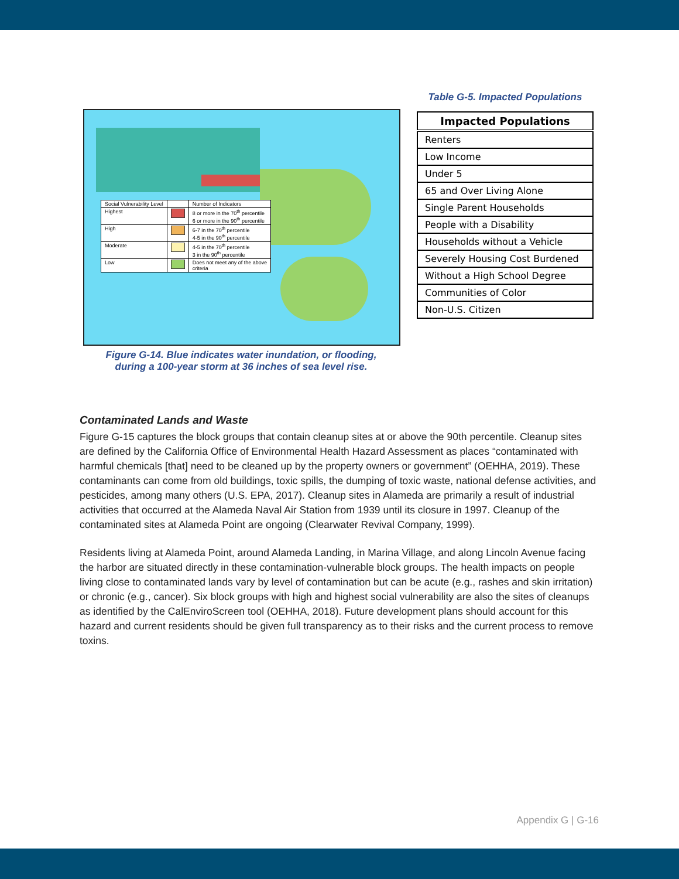| Social Vulnerability Level | | Number of Indicators |
| Highest | | 8 or more in the 70<sup>th</sup> percentile 6 or more in the 90<sup>th</sup> percentile |
| High | | 6-7 in the 70<sup>th</sup> percentile 4-5 in the 90<sup>th</sup> percentile |
| Moderate | | 4-5 in the 70<sup>th</sup> percentile 3 in the 90<sup>th</sup> percentile |
| Low | | Does not meet any of the above criteria |
Figure G-14. Blue indicates water inundation, or flooding,
during a 100-year storm at 36 inches of sea level rise.
Table G-5. Impacted Populations
| Impacted Populations |
| --- |
| Renters |
| Low Income |
| Under 5 |
| 65 and Over Living Alone |
| Single Parent Households |
| People with a Disability |
| Households without a Vehicle |
| Severely Housing Cost Burdened |
| Without a High School Degree |
| Communities of Color |
| Non-U.S. Citizen |
Contaminated Lands and Waste
Figure G-15 captures the block groups that contain cleanup sites at or above the 90th percentile. Cleanup sites are defined by the California Office of Environmental Health Hazard Assessment as places “contaminated with harmful chemicals [that] need to be cleaned up by the property owners or government” (OEHHA, 2019). These contaminants can come from old buildings, toxic spills, the dumping of toxic waste, national defense activities, and pesticides, among many others (U.S. EPA, 2017). Cleanup sites in Alameda are primarily a result of industrial activities that occurred at the Alameda Naval Air Station from 1939 until its closure in 1997. Cleanup of the contaminated sites at Alameda Point are ongoing (Clearwater Revival Company, 1999).
Residents living at Alameda Point, around Alameda Landing, in Marina Village, and along Lincoln Avenue facing the harbor are situated directly in these contamination-vulnerable block groups. The health impacts on people living close to contaminated lands vary by level of contamination but can be acute (e.g., rashes and skin irritation) or chronic (e.g., cancer). Six block groups with high and highest social vulnerability are also the sites of cleanups as identified by the CalEnviroScreen tool (OEHHA, 2018). Future development plans should account for this hazard and current residents should be given full transparency as to their risks and the current process to remove toxins.
Appendix G | G-16